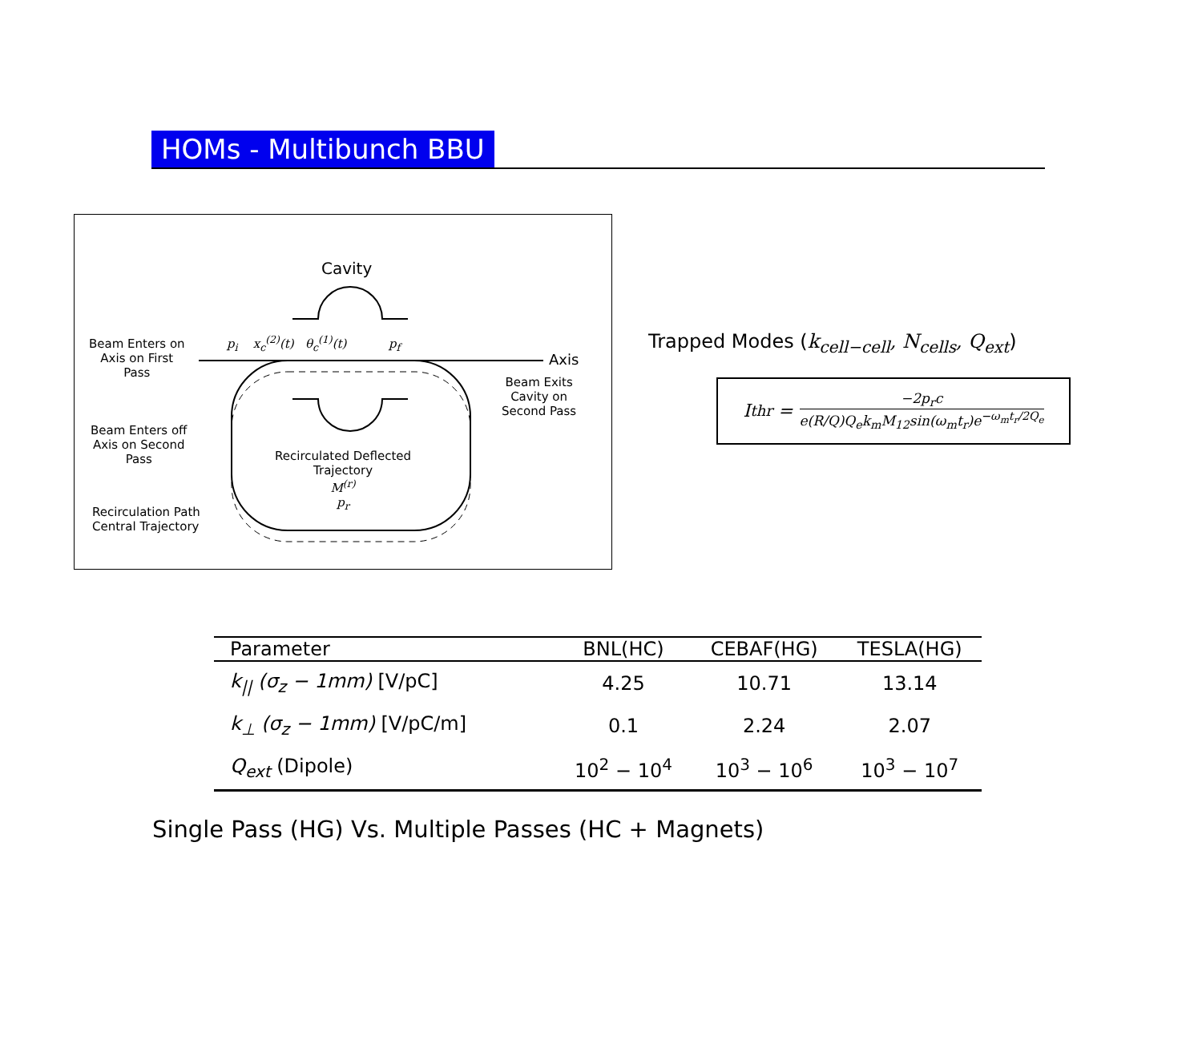HOMs - Multibunch BBU
Cavity
Beam Enters on
Axis on First
Pass
p<sub>i</sub> x<sub>c</sub><sup>(2)</sup>(t) θ<sub>c</sub><sup>(1)</sup>(t) p<sub>f</sub>
Axis
Beam Exits
Cavity on
Second Pass
Beam Enters off
Axis on Second
Pass
Recirculated Deflected
Trajectory
M<sup>(r)</sup>
p<sub>r</sub>
Recirculation Path
Central Trajectory
Trapped Modes (k<sub>cell−cell</sub>, N<sub>cells</sub>, Q<sub>ext</sub>)
I<sub>thr</sub> =
−2p<sub>r</sub>c
e(R/Q)Q<sub>e</sub>k<sub>m</sub>M<sub>12</sub>sin(ω<sub>m</sub>t<sub>r</sub>)e<sup>−ω<sub>m</sub>t<sub>r</sub>/2Q<sub>e</sub></sup>
| Parameter | BNL(HC) | CEBAF(HG) | TESLA(HG) |
| --- | --- | --- | --- |
| k<sub>//</sub> (σ<sub>z</sub> − 1mm) [V/pC] | 4.25 | 10.71 | 13.14 |
| k<sub>⊥</sub> (σ<sub>z</sub> − 1mm) [V/pC/m] | 0.1 | 2.24 | 2.07 |
| Q<sub>ext</sub> (Dipole) | 10<sup>2</sup> − 10<sup>4</sup> | 10<sup>3</sup> − 10<sup>6</sup> | 10<sup>3</sup> − 10<sup>7</sup> |
Single Pass (HG) Vs. Multiple Passes (HC + Magnets)